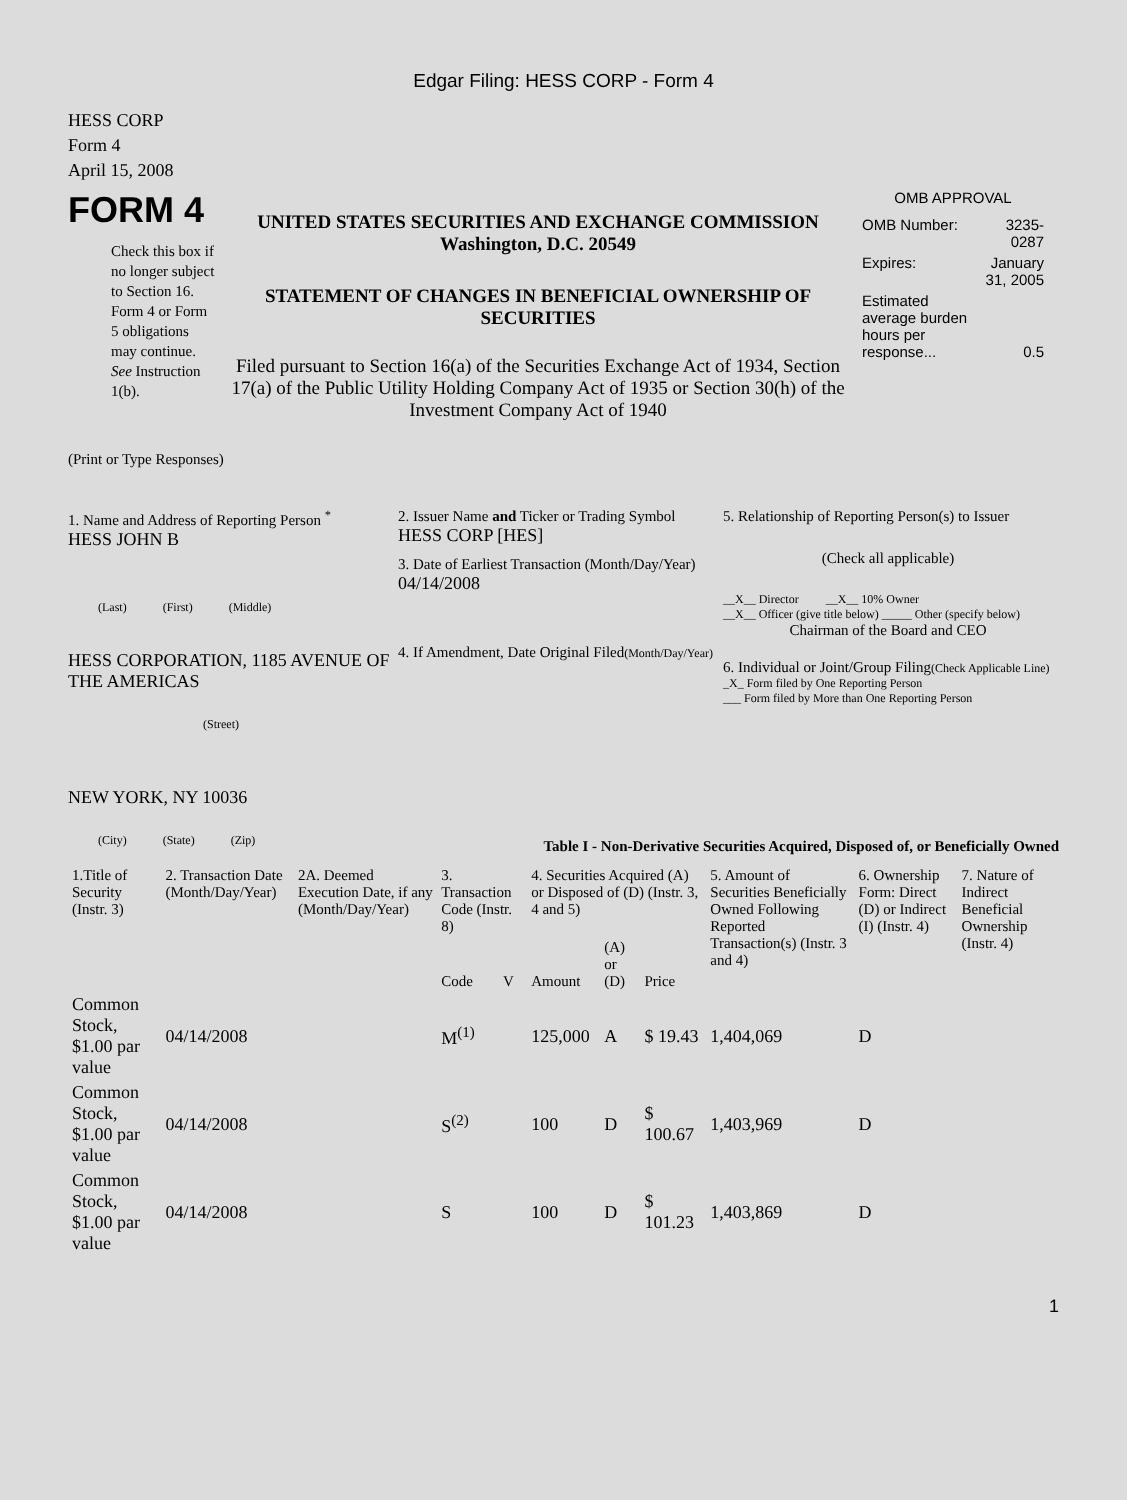Edgar Filing: HESS CORP - Form 4
HESS CORP
Form 4
April 15, 2008
FORM 4
Check this box if no longer subject to Section 16. Form 4 or Form 5 obligations may continue. See Instruction 1(b).
UNITED STATES SECURITIES AND EXCHANGE COMMISSION
Washington, D.C. 20549
STATEMENT OF CHANGES IN BENEFICIAL OWNERSHIP OF SECURITIES
Filed pursuant to Section 16(a) of the Securities Exchange Act of 1934, Section 17(a) of the Public Utility Holding Company Act of 1935 or Section 30(h) of the Investment Company Act of 1940
OMB APPROVAL
| OMB Number: | 3235-0287 |
| Expires: | January 31, 2005 |
| Estimated average burden hours per response... | 0.5 |
(Print or Type Responses)
1. Name and Address of Reporting Person <sup>*</sup>
HESS JOHN B
(Last) (First) (Middle)
HESS CORPORATION, 1185 AVENUE OF THE AMERICAS
(Street)
NEW YORK, NY 10036
(City) (State) (Zip)
2. Issuer Name and Ticker or Trading Symbol
HESS CORP [HES]
3. Date of Earliest Transaction (Month/Day/Year)
04/14/2008
4. If Amendment, Date Original Filed(Month/Day/Year)
5. Relationship of Reporting Person(s) to Issuer
(Check all applicable)
__X__ Director __X__ 10% Owner
__X__ Officer (give title below) _____ Other (specify below)
Chairman of the Board and CEO
6. Individual or Joint/Group Filing(Check Applicable Line)
_X_ Form filed by One Reporting Person
___ Form filed by More than One Reporting Person
Table I - Non-Derivative Securities Acquired, Disposed of, or Beneficially Owned
| 1.Title of Security (Instr. 3) | 2. Transaction Date (Month/Day/Year) | 2A. Deemed Execution Date, if any (Month/Day/Year) | 3. Transaction Code (Instr. 8) | | 4. Securities Acquired (A) or Disposed of (D) (Instr. 3, 4 and 5) | | | 5. Amount of Securities Beneficially Owned Following Reported Transaction(s) (Instr. 3 and 4) | 6. Ownership Form: Direct (D) or Indirect (I) (Instr. 4) | 7. Nature of Indirect Beneficial Ownership (Instr. 4) |
| --- | --- | --- | --- | --- | --- | --- | --- | --- | --- | --- |
| | | | Code | V | Amount | (A) or (D) | Price | | | |
| Common Stock, $1.00 par value | 04/14/2008 | | M<sup>(1)</sup> | | 125,000 | A | $ 19.43 | 1,404,069 | D | |
| Common Stock, $1.00 par value | 04/14/2008 | | S<sup>(2)</sup> | | 100 | D | $ 100.67 | 1,403,969 | D | |
| Common Stock, $1.00 par value | 04/14/2008 | | S | | 100 | D | $ 101.23 | 1,403,869 | D | |
1